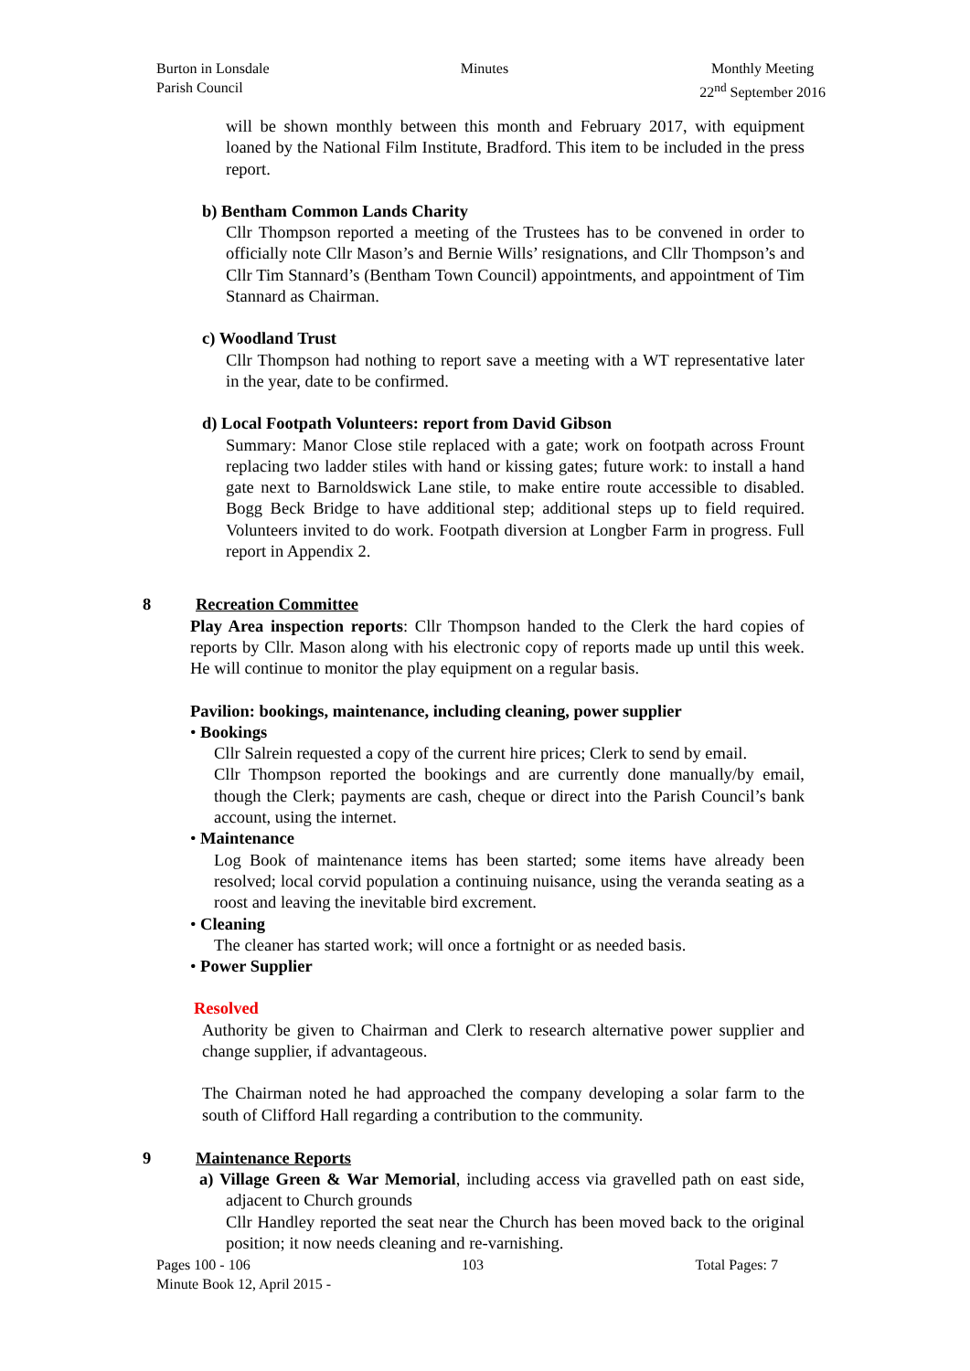Burton in Lonsdale
Parish Council
Minutes Monthly Meeting
22<sup>nd</sup> September 2016
will be shown monthly between this month and February 2017, with equipment loaned by the National Film Institute, Bradford. This item to be included in the press report.
b) Bentham Common Lands Charity
Cllr Thompson reported a meeting of the Trustees has to be convened in order to officially note Cllr Mason’s and Bernie Wills’ resignations, and Cllr Thompson’s and Cllr Tim Stannard’s (Bentham Town Council) appointments, and appointment of Tim Stannard as Chairman.
c) Woodland Trust
Cllr Thompson had nothing to report save a meeting with a WT representative later in the year, date to be confirmed.
d) Local Footpath Volunteers: report from David Gibson
Summary: Manor Close stile replaced with a gate; work on footpath across Frount replacing two ladder stiles with hand or kissing gates; future work: to install a hand gate next to Barnoldswick Lane stile, to make entire route accessible to disabled. Bogg Beck Bridge to have additional step; additional steps up to field required. Volunteers invited to do work. Footpath diversion at Longber Farm in progress. Full report in Appendix 2.
8 Recreation Committee
Play Area inspection reports: Cllr Thompson handed to the Clerk the hard copies of reports by Cllr. Mason along with his electronic copy of reports made up until this week. He will continue to monitor the play equipment on a regular basis.
Pavilion: bookings, maintenance, including cleaning, power supplier
• Bookings
Cllr Salrein requested a copy of the current hire prices; Clerk to send by email.
Cllr Thompson reported the bookings and are currently done manually/by email, though the Clerk; payments are cash, cheque or direct into the Parish Council’s bank account, using the internet.
• Maintenance
Log Book of maintenance items has been started; some items have already been resolved; local corvid population a continuing nuisance, using the veranda seating as a roost and leaving the inevitable bird excrement.
• Cleaning
The cleaner has started work; will once a fortnight or as needed basis.
• Power Supplier
Resolved
Authority be given to Chairman and Clerk to research alternative power supplier and change supplier, if advantageous.
The Chairman noted he had approached the company developing a solar farm to the south of Clifford Hall regarding a contribution to the community.
9 Maintenance Reports
a) Village Green & War Memorial, including access via gravelled path on east side, adjacent to Church grounds
Cllr Handley reported the seat near the Church has been moved back to the original position; it now needs cleaning and re-varnishing.
Pages 100 - 106 103 Total Pages: 7
Minute Book 12, April 2015 -